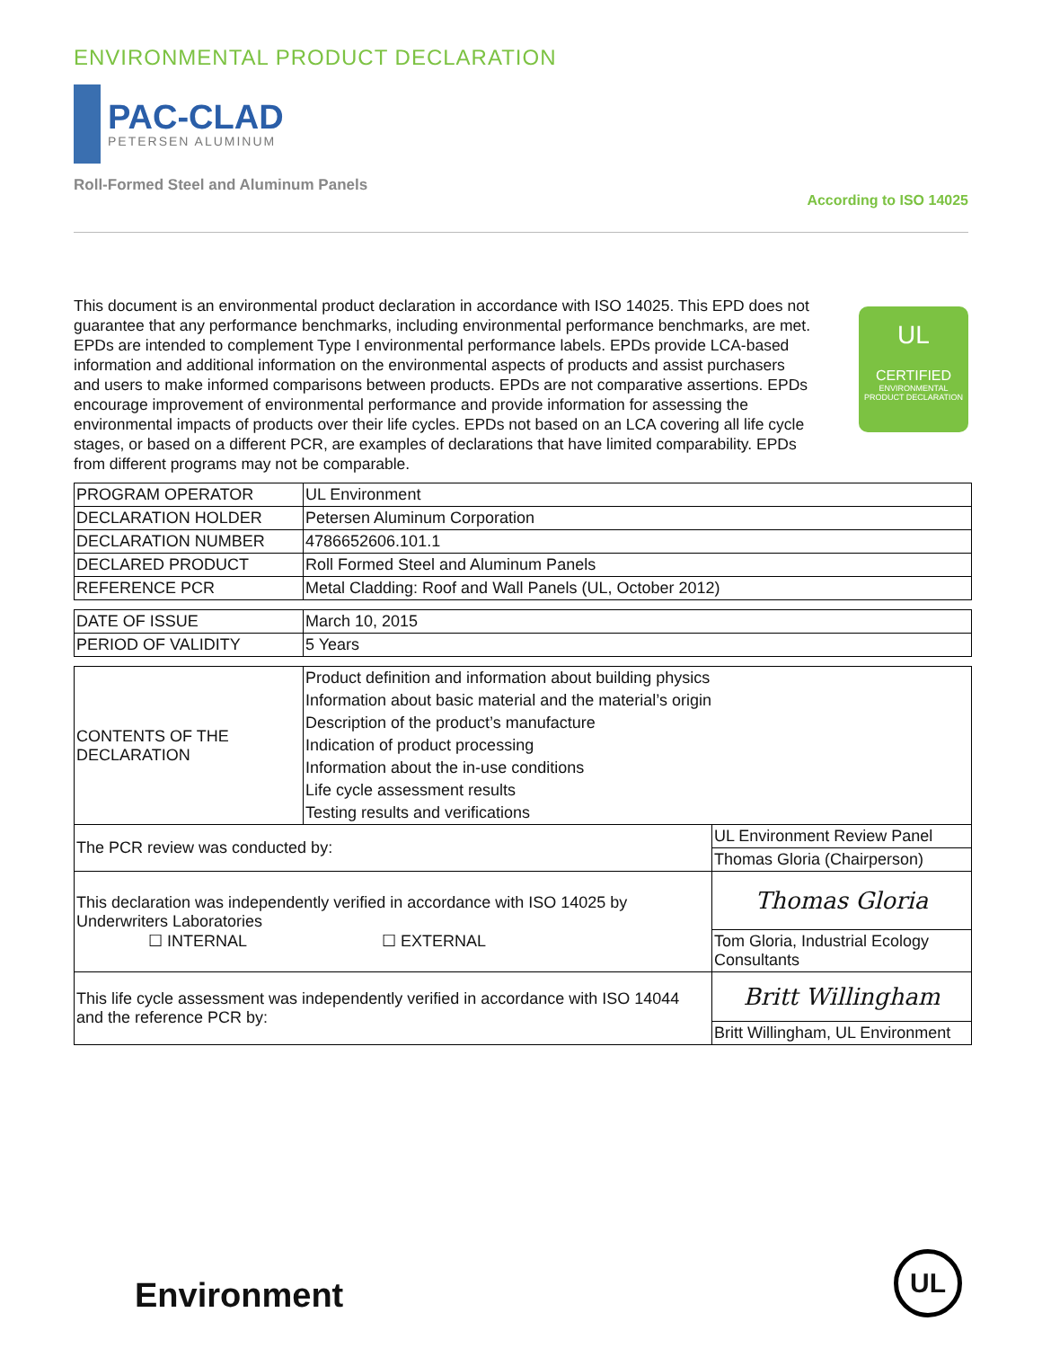ENVIRONMENTAL PRODUCT DECLARATION
PAC-CLAD
PETERSEN ALUMINUM
Roll-Formed Steel and Aluminum Panels
According to ISO 14025
This document is an environmental product declaration in accordance with ISO 14025. This EPD does not guarantee that any performance benchmarks, including environmental performance benchmarks, are met. EPDs are intended to complement Type I environmental performance labels. EPDs provide LCA-based information and additional information on the environmental aspects of products and assist purchasers and users to make informed comparisons between products. EPDs are not comparative assertions. EPDs encourage improvement of environmental performance and provide information for assessing the environmental impacts of products over their life cycles. EPDs not based on an LCA covering all life cycle stages, or based on a different PCR, are examples of declarations that have limited comparability. EPDs from different programs may not be comparable.
UL
CERTIFIED
ENVIRONMENTAL PRODUCT DECLARATION
| PROGRAM OPERATOR | UL Environment |
| DECLARATION HOLDER | Petersen Aluminum Corporation |
| DECLARATION NUMBER | 4786652606.101.1 |
| DECLARED PRODUCT | Roll Formed Steel and Aluminum Panels |
| REFERENCE PCR | Metal Cladding: Roof and Wall Panels (UL, October 2012) |
| DATE OF ISSUE | March 10, 2015 |
| PERIOD OF VALIDITY | 5 Years |
| CONTENTS OF THE DECLARATION | Product definition and information about building physics | |
| | Information about basic material and the material’s origin | |
| | Description of the product’s manufacture | |
| | Indication of product processing | |
| | Information about the in-use conditions | |
| | Life cycle assessment results | |
| | Testing results and verifications | |
| The PCR review was conducted by: | | UL Environment Review Panel |
| | | Thomas Gloria (Chairperson) |
| This declaration was independently verified in accordance with ISO 14025 by Underwriters Laboratories ☐ INTERNAL ☐ EXTERNAL | | Thomas Gloria |
| | | Tom Gloria, Industrial Ecology Consultants |
| This life cycle assessment was independently verified in accordance with ISO 14044 and the reference PCR by: | | Britt Willingham |
| | | Britt Willingham, UL Environment |
Environment
UL